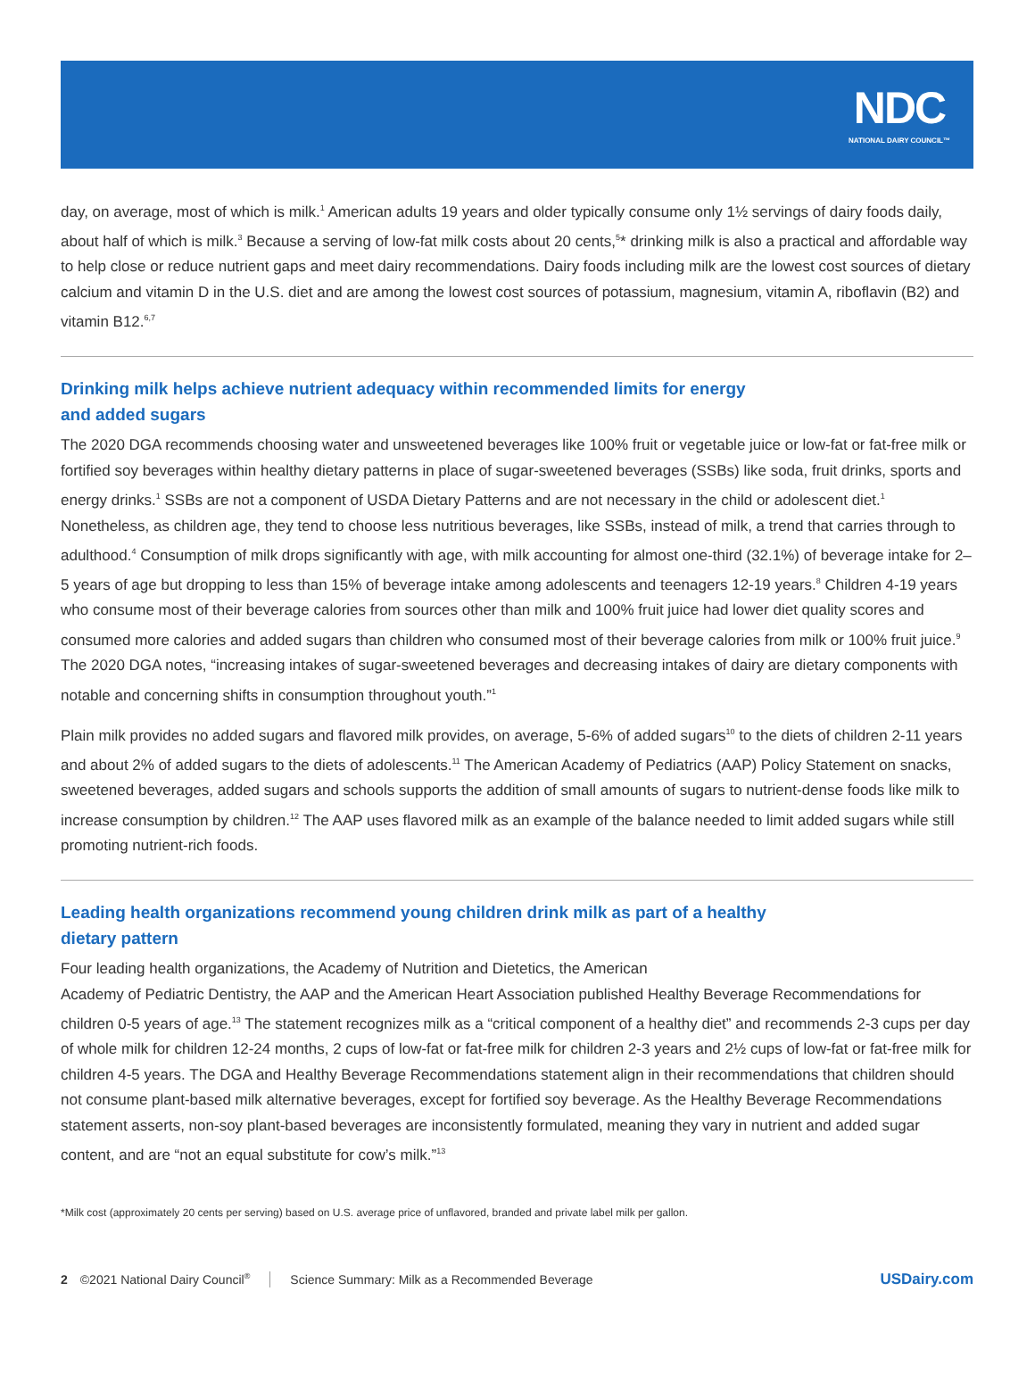NDC
NATIONAL DAIRY COUNCIL™
day, on average, most of which is milk.<sup>1</sup> American adults 19 years and older typically consume only 1½ servings of dairy foods daily, about half of which is milk.<sup>3</sup> Because a serving of low-fat milk costs about 20 cents,<sup>5</sup>* drinking milk is also a practical and affordable way to help close or reduce nutrient gaps and meet dairy recommendations. Dairy foods including milk are the lowest cost sources of dietary calcium and vitamin D in the U.S. diet and are among the lowest cost sources of potassium, magnesium, vitamin A, riboflavin (B2) and vitamin B12.<sup>6,7</sup>
Drinking milk helps achieve nutrient adequacy within recommended limits for energy and added sugars
The 2020 DGA recommends choosing water and unsweetened beverages like 100% fruit or vegetable juice or low-fat or fat-free milk or fortified soy beverages within healthy dietary patterns in place of sugar-sweetened beverages (SSBs) like soda, fruit drinks, sports and energy drinks.<sup>1</sup> SSBs are not a component of USDA Dietary Patterns and are not necessary in the child or adolescent diet.<sup>1</sup> Nonetheless, as children age, they tend to choose less nutritious beverages, like SSBs, instead of milk, a trend that carries through to adulthood.<sup>4</sup> Consumption of milk drops significantly with age, with milk accounting for almost one-third (32.1%) of beverage intake for 2–5 years of age but dropping to less than 15% of beverage intake among adolescents and teenagers 12-19 years.<sup>8</sup> Children 4-19 years who consume most of their beverage calories from sources other than milk and 100% fruit juice had lower diet quality scores and consumed more calories and added sugars than children who consumed most of their beverage calories from milk or 100% fruit juice.<sup>9</sup> The 2020 DGA notes, “increasing intakes of sugar-sweetened beverages and decreasing intakes of dairy are dietary components with notable and concerning shifts in consumption throughout youth.”<sup>1</sup>
Plain milk provides no added sugars and flavored milk provides, on average, 5-6% of added sugars<sup>10</sup> to the diets of children 2-11 years and about 2% of added sugars to the diets of adolescents.<sup>11</sup> The American Academy of Pediatrics (AAP) Policy Statement on snacks, sweetened beverages, added sugars and schools supports the addition of small amounts of sugars to nutrient-dense foods like milk to increase consumption by children.<sup>12</sup> The AAP uses flavored milk as an example of the balance needed to limit added sugars while still promoting nutrient-rich foods.
Leading health organizations recommend young children drink milk as part of a healthy dietary pattern
Four leading health organizations, the Academy of Nutrition and Dietetics, the American
Academy of Pediatric Dentistry, the AAP and the American Heart Association published Healthy Beverage Recommendations for children 0-5 years of age.<sup>13</sup> The statement recognizes milk as a “critical component of a healthy diet” and recommends 2-3 cups per day of whole milk for children 12-24 months, 2 cups of low-fat or fat-free milk for children 2-3 years and 2½ cups of low-fat or fat-free milk for children 4-5 years. The DGA and Healthy Beverage Recommendations statement align in their recommendations that children should not consume plant-based milk alternative beverages, except for fortified soy beverage. As the Healthy Beverage Recommendations statement asserts, non-soy plant-based beverages are inconsistently formulated, meaning they vary in nutrient and added sugar content, and are “not an equal substitute for cow’s milk.”<sup>13</sup>
*Milk cost (approximately 20 cents per serving) based on U.S. average price of unflavored, branded and private label milk per gallon.
2 ©2021 National Dairy Council<sup>®</sup> Science Summary: Milk as a Recommended Beverage USDairy.com